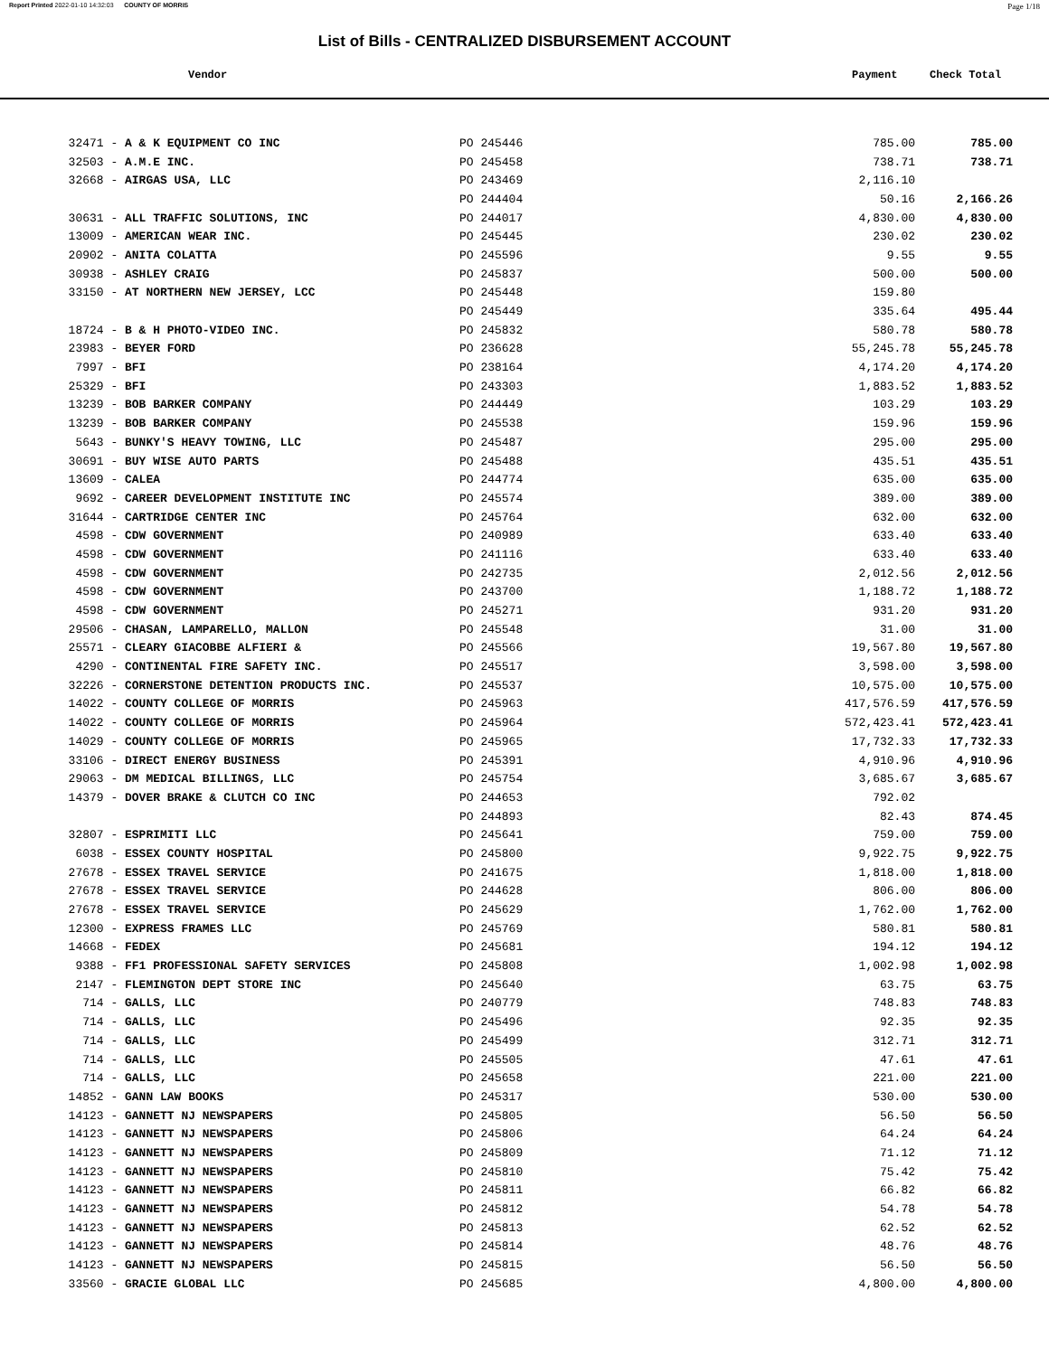Report Printed 2022-01-10 14:32:03 COUNTY OF MORRIS Page 1/18
List of Bills - CENTRALIZED DISBURSEMENT ACCOUNT
Vendor Payment Check Total
| 32471 - | A & K EQUIPMENT CO INC | PO 245446 | 785.00 | 785.00 |
| 32503 - | A.M.E INC. | PO 245458 | 738.71 | 738.71 |
| 32668 - | AIRGAS USA, LLC | PO 243469 | 2,116.10 | |
| | | PO 244404 | 50.16 | 2,166.26 |
| 30631 - | ALL TRAFFIC SOLUTIONS, INC | PO 244017 | 4,830.00 | 4,830.00 |
| 13009 - | AMERICAN WEAR INC. | PO 245445 | 230.02 | 230.02 |
| 20902 - | ANITA COLATTA | PO 245596 | 9.55 | 9.55 |
| 30938 - | ASHLEY CRAIG | PO 245837 | 500.00 | 500.00 |
| 33150 - | AT NORTHERN NEW JERSEY, LCC | PO 245448 | 159.80 | |
| | | PO 245449 | 335.64 | 495.44 |
| 18724 - | B & H PHOTO-VIDEO INC. | PO 245832 | 580.78 | 580.78 |
| 23983 - | BEYER FORD | PO 236628 | 55,245.78 | 55,245.78 |
| 7997 - | BFI | PO 238164 | 4,174.20 | 4,174.20 |
| 25329 - | BFI | PO 243303 | 1,883.52 | 1,883.52 |
| 13239 - | BOB BARKER COMPANY | PO 244449 | 103.29 | 103.29 |
| 13239 - | BOB BARKER COMPANY | PO 245538 | 159.96 | 159.96 |
| 5643 - | BUNKY'S HEAVY TOWING, LLC | PO 245487 | 295.00 | 295.00 |
| 30691 - | BUY WISE AUTO PARTS | PO 245488 | 435.51 | 435.51 |
| 13609 - | CALEA | PO 244774 | 635.00 | 635.00 |
| 9692 - | CAREER DEVELOPMENT INSTITUTE INC | PO 245574 | 389.00 | 389.00 |
| 31644 - | CARTRIDGE CENTER INC | PO 245764 | 632.00 | 632.00 |
| 4598 - | CDW GOVERNMENT | PO 240989 | 633.40 | 633.40 |
| 4598 - | CDW GOVERNMENT | PO 241116 | 633.40 | 633.40 |
| 4598 - | CDW GOVERNMENT | PO 242735 | 2,012.56 | 2,012.56 |
| 4598 - | CDW GOVERNMENT | PO 243700 | 1,188.72 | 1,188.72 |
| 4598 - | CDW GOVERNMENT | PO 245271 | 931.20 | 931.20 |
| 29506 - | CHASAN, LAMPARELLO, MALLON | PO 245548 | 31.00 | 31.00 |
| 25571 - | CLEARY GIACOBBE ALFIERI & | PO 245566 | 19,567.80 | 19,567.80 |
| 4290 - | CONTINENTAL FIRE SAFETY INC. | PO 245517 | 3,598.00 | 3,598.00 |
| 32226 - | CORNERSTONE DETENTION PRODUCTS INC. | PO 245537 | 10,575.00 | 10,575.00 |
| 14022 - | COUNTY COLLEGE OF MORRIS | PO 245963 | 417,576.59 | 417,576.59 |
| 14022 - | COUNTY COLLEGE OF MORRIS | PO 245964 | 572,423.41 | 572,423.41 |
| 14029 - | COUNTY COLLEGE OF MORRIS | PO 245965 | 17,732.33 | 17,732.33 |
| 33106 - | DIRECT ENERGY BUSINESS | PO 245391 | 4,910.96 | 4,910.96 |
| 29063 - | DM MEDICAL BILLINGS, LLC | PO 245754 | 3,685.67 | 3,685.67 |
| 14379 - | DOVER BRAKE & CLUTCH CO INC | PO 244653 | 792.02 | |
| | | PO 244893 | 82.43 | 874.45 |
| 32807 - | ESPRIMITI LLC | PO 245641 | 759.00 | 759.00 |
| 6038 - | ESSEX COUNTY HOSPITAL | PO 245800 | 9,922.75 | 9,922.75 |
| 27678 - | ESSEX TRAVEL SERVICE | PO 241675 | 1,818.00 | 1,818.00 |
| 27678 - | ESSEX TRAVEL SERVICE | PO 244628 | 806.00 | 806.00 |
| 27678 - | ESSEX TRAVEL SERVICE | PO 245629 | 1,762.00 | 1,762.00 |
| 12300 - | EXPRESS FRAMES LLC | PO 245769 | 580.81 | 580.81 |
| 14668 - | FEDEX | PO 245681 | 194.12 | 194.12 |
| 9388 - | FF1 PROFESSIONAL SAFETY SERVICES | PO 245808 | 1,002.98 | 1,002.98 |
| 2147 - | FLEMINGTON DEPT STORE INC | PO 245640 | 63.75 | 63.75 |
| 714 - | GALLS, LLC | PO 240779 | 748.83 | 748.83 |
| 714 - | GALLS, LLC | PO 245496 | 92.35 | 92.35 |
| 714 - | GALLS, LLC | PO 245499 | 312.71 | 312.71 |
| 714 - | GALLS, LLC | PO 245505 | 47.61 | 47.61 |
| 714 - | GALLS, LLC | PO 245658 | 221.00 | 221.00 |
| 14852 - | GANN LAW BOOKS | PO 245317 | 530.00 | 530.00 |
| 14123 - | GANNETT NJ NEWSPAPERS | PO 245805 | 56.50 | 56.50 |
| 14123 - | GANNETT NJ NEWSPAPERS | PO 245806 | 64.24 | 64.24 |
| 14123 - | GANNETT NJ NEWSPAPERS | PO 245809 | 71.12 | 71.12 |
| 14123 - | GANNETT NJ NEWSPAPERS | PO 245810 | 75.42 | 75.42 |
| 14123 - | GANNETT NJ NEWSPAPERS | PO 245811 | 66.82 | 66.82 |
| 14123 - | GANNETT NJ NEWSPAPERS | PO 245812 | 54.78 | 54.78 |
| 14123 - | GANNETT NJ NEWSPAPERS | PO 245813 | 62.52 | 62.52 |
| 14123 - | GANNETT NJ NEWSPAPERS | PO 245814 | 48.76 | 48.76 |
| 14123 - | GANNETT NJ NEWSPAPERS | PO 245815 | 56.50 | 56.50 |
| 33560 - | GRACIE GLOBAL LLC | PO 245685 | 4,800.00 | 4,800.00 |